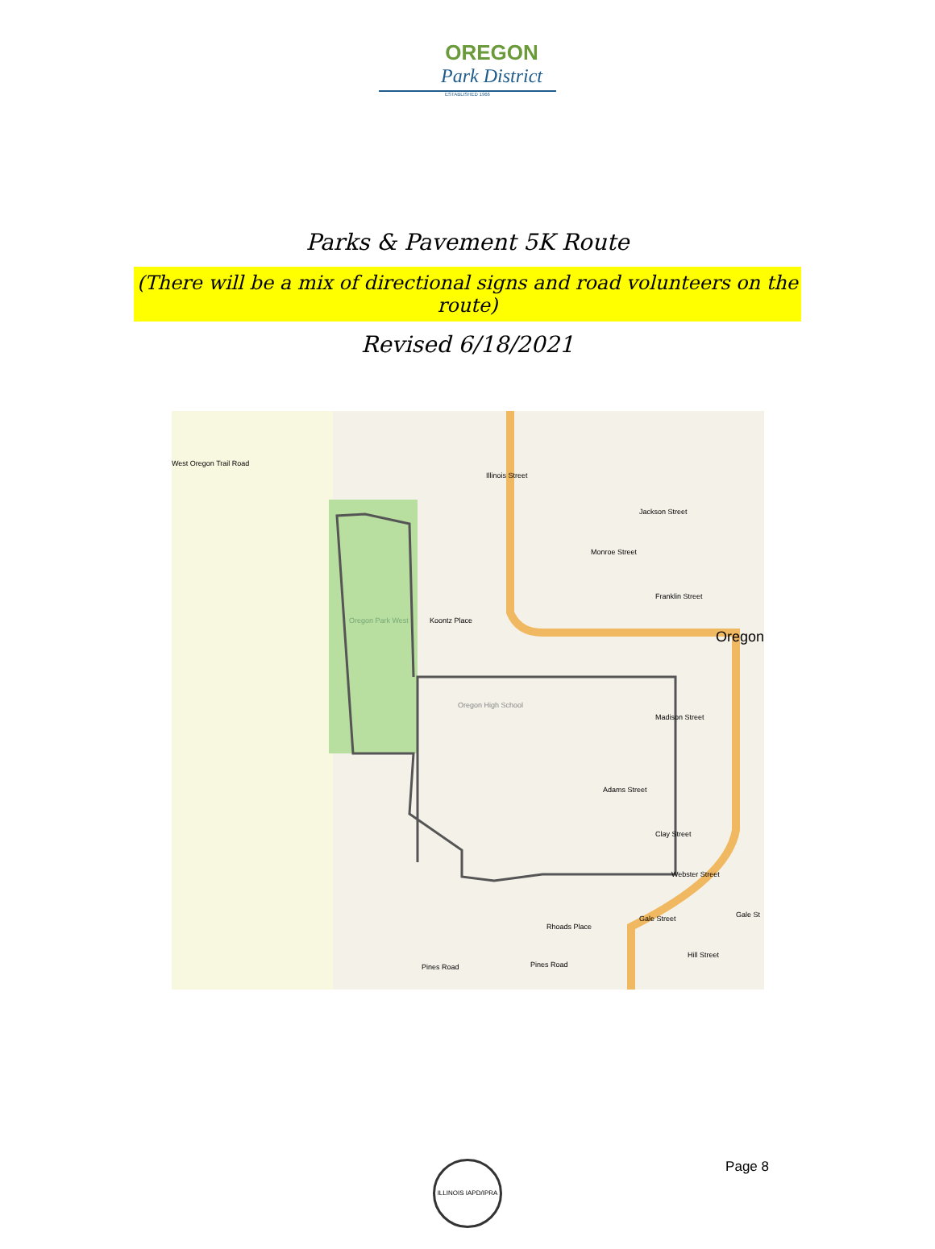OREGON
Park District
ESTABLISHED 1966
Parks & Pavement 5K Route
(There will be a mix of directional signs and road volunteers on the route)
Revised 6/18/2021
West Oregon Trail Road
Illinois Street
Jackson Street
Monroe Street
Franklin Street
Oregon
Koontz Place Oregon Park West
Oregon High School
Madison Street
Adams Street
Clay Street
Webster Street
Rhoads Place
Pines Road Pines Road
Hill Street
Gale St Gale Street
ILLINOIS IAPD/IPRA
Page 8